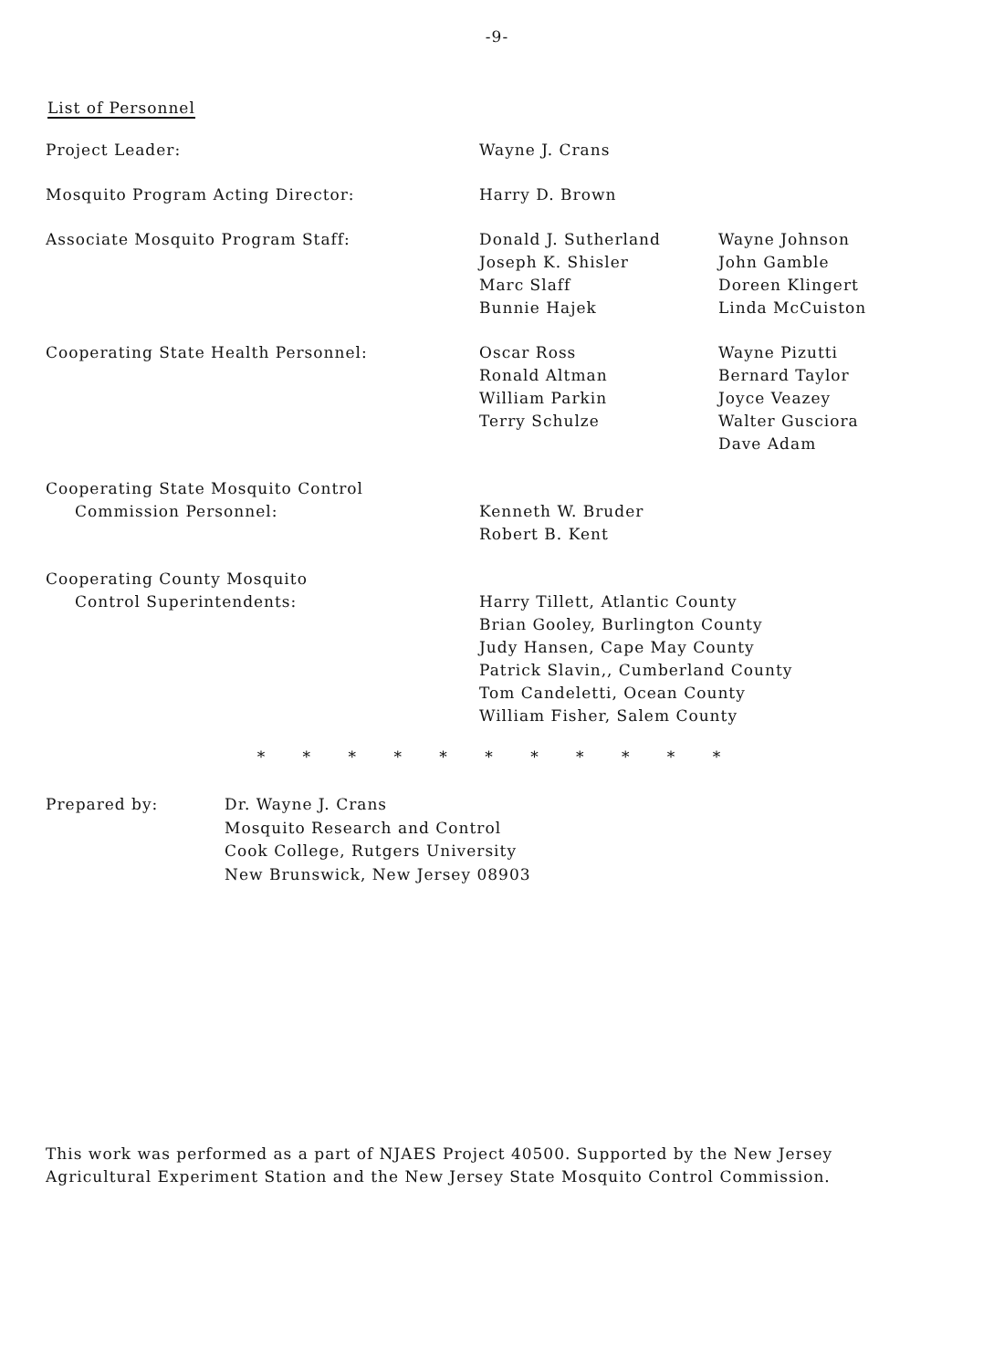-9-
List of Personnel
| Project Leader: | Wayne J. Crans | |
| Mosquito Program Acting Director: | Harry D. Brown | |
| Associate Mosquito Program Staff: | Donald J. Sutherland Joseph K. Shisler Marc Slaff Bunnie Hajek | Wayne Johnson John Gamble Doreen Klingert Linda McCuiston |
| Cooperating State Health Personnel: | Oscar Ross Ronald Altman William Parkin Terry Schulze | Wayne Pizutti Bernard Taylor Joyce Veazey Walter Gusciora Dave Adam |
| Cooperating State Mosquito Control Commission Personnel: | Kenneth W. Bruder Robert B. Kent | |
| Cooperating County Mosquito Control Superintendents: | Harry Tillett, Atlantic County Brian Gooley, Burlington County Judy Hansen, Cape May County Patrick Slavin,, Cumberland County Tom Candeletti, Ocean County William Fisher, Salem County | |
* * * * * * * * * * *
Prepared by: Dr. Wayne J. Crans
Mosquito Research and Control
Cook College, Rutgers University
New Brunswick, New Jersey 08903
This work was performed as a part of NJAES Project 40500. Supported by the New Jersey Agricultural Experiment Station and the New Jersey State Mosquito Control Commission.